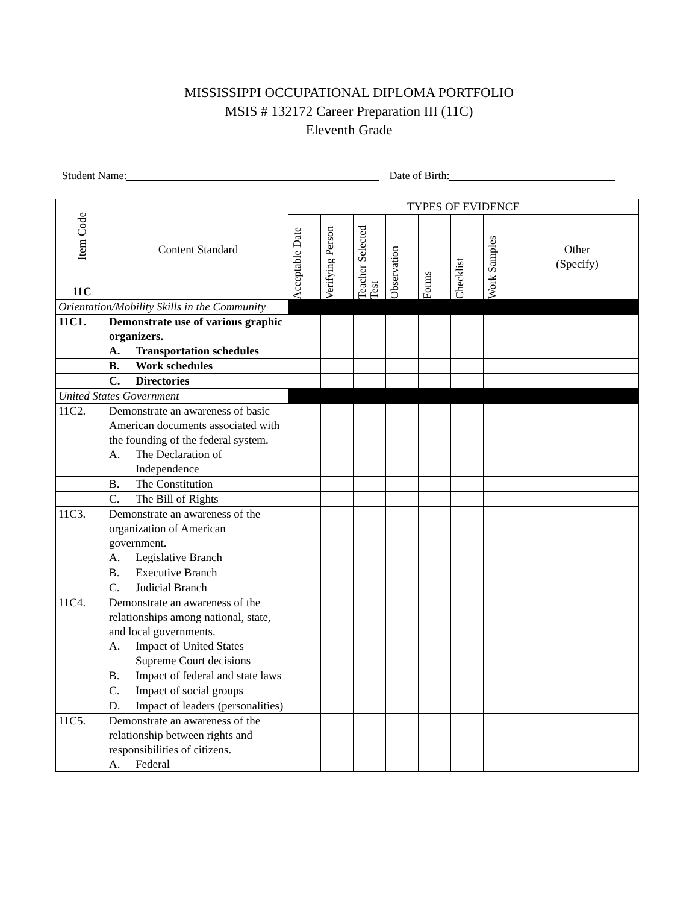MISSISSIPPI OCCUPATIONAL DIPLOMA PORTFOLIO
MSIS # 132172 Career Preparation III (11C)
Eleventh Grade
Student Name: Date of Birth:
| Item Code 11C | Content Standard | TYPES OF EVIDENCE | | | | | | | |
| --- | --- | --- | --- | --- | --- | --- | --- | --- | --- |
| | | Acceptable Date | Verifying Person | Teacher Selected Test | Observation | Forms | Checklist | Work Samples | Other (Specify) |
| Orientation/Mobility Skills in the Community | | | | | | | | | |
| 11C1. Demonstrate use of various graphic organizers. A. Transportation schedules | | | | | | | | | |
| B. Work schedules | | | | | | | | | |
| C. Directories | | | | | | | | | |
| United States Government | | | | | | | | | |
| 11C2. Demonstrate an awareness of basic American documents associated with the founding of the federal system. A. The Declaration of Independence | | | | | | | | | |
| B. The Constitution | | | | | | | | | |
| C. The Bill of Rights | | | | | | | | | |
| 11C3. Demonstrate an awareness of the organization of American government. A. Legislative Branch | | | | | | | | | |
| B. Executive Branch | | | | | | | | | |
| C. Judicial Branch | | | | | | | | | |
| 11C4. Demonstrate an awareness of the relationships among national, state, and local governments. A. Impact of United States Supreme Court decisions | | | | | | | | | |
| B. Impact of federal and state laws | | | | | | | | | |
| C. Impact of social groups | | | | | | | | | |
| D. Impact of leaders (personalities) | | | | | | | | | |
| 11C5. Demonstrate an awareness of the relationship between rights and responsibilities of citizens. A. Federal | | | | | | | | | |